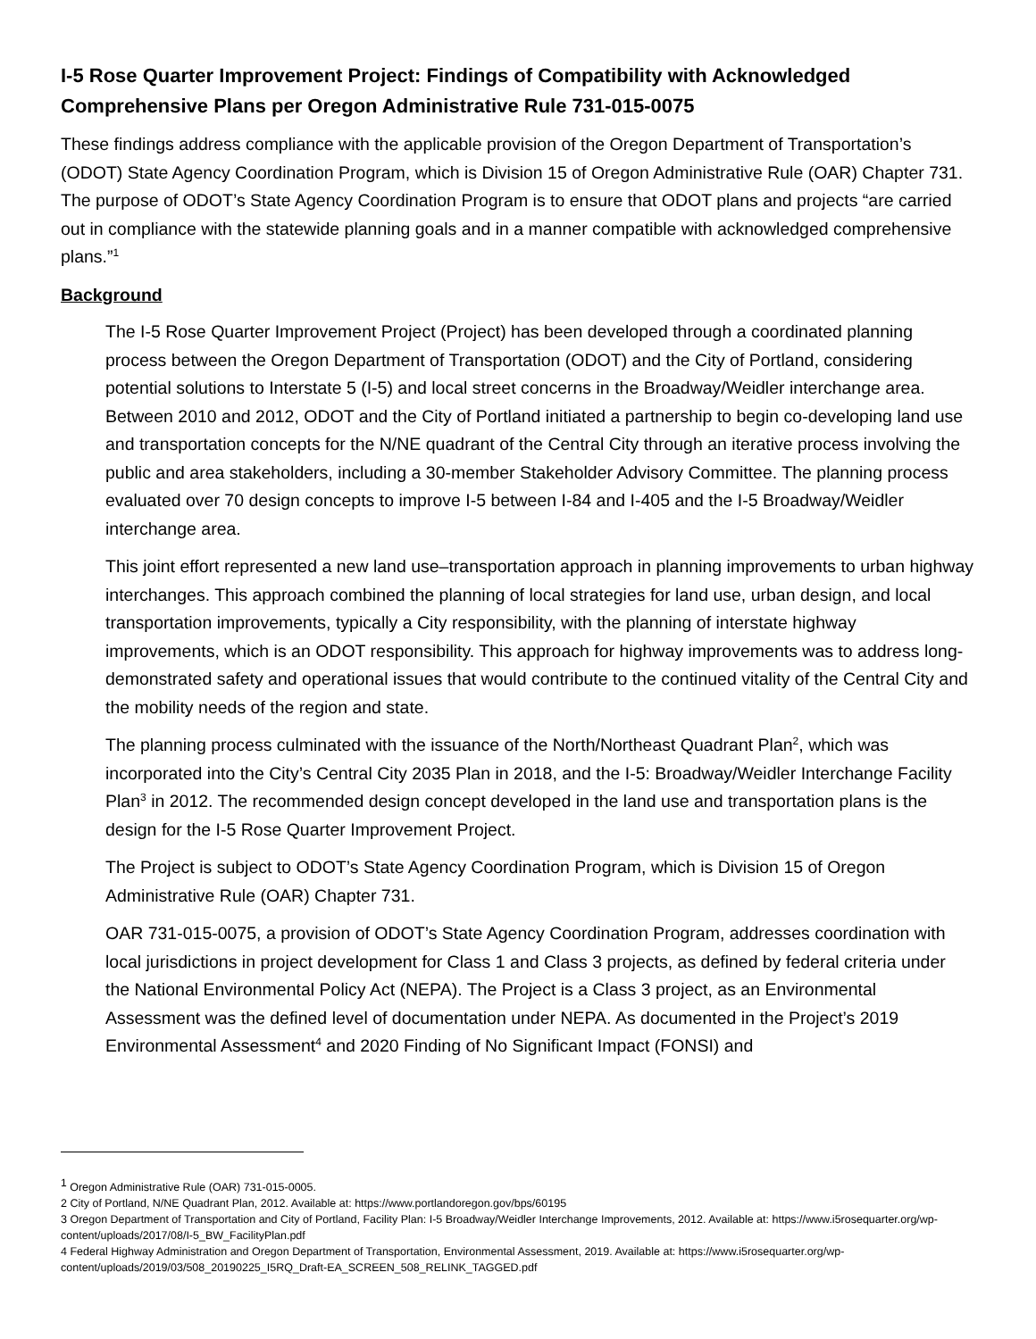I-5 Rose Quarter Improvement Project: Findings of Compatibility with Acknowledged Comprehensive Plans per Oregon Administrative Rule 731-015-0075
These findings address compliance with the applicable provision of the Oregon Department of Transportation’s (ODOT) State Agency Coordination Program, which is Division 15 of Oregon Administrative Rule (OAR) Chapter 731. The purpose of ODOT’s State Agency Coordination Program is to ensure that ODOT plans and projects “are carried out in compliance with the statewide planning goals and in a manner compatible with acknowledged comprehensive plans.”<sup>1</sup>
Background
The I-5 Rose Quarter Improvement Project (Project) has been developed through a coordinated planning process between the Oregon Department of Transportation (ODOT) and the City of Portland, considering potential solutions to Interstate 5 (I-5) and local street concerns in the Broadway/Weidler interchange area. Between 2010 and 2012, ODOT and the City of Portland initiated a partnership to begin co-developing land use and transportation concepts for the N/NE quadrant of the Central City through an iterative process involving the public and area stakeholders, including a 30-member Stakeholder Advisory Committee. The planning process evaluated over 70 design concepts to improve I-5 between I-84 and I-405 and the I-5 Broadway/Weidler interchange area.
This joint effort represented a new land use–transportation approach in planning improvements to urban highway interchanges. This approach combined the planning of local strategies for land use, urban design, and local transportation improvements, typically a City responsibility, with the planning of interstate highway improvements, which is an ODOT responsibility. This approach for highway improvements was to address long-demonstrated safety and operational issues that would contribute to the continued vitality of the Central City and the mobility needs of the region and state.
The planning process culminated with the issuance of the North/Northeast Quadrant Plan<sup>2</sup>, which was incorporated into the City’s Central City 2035 Plan in 2018, and the I-5: Broadway/Weidler Interchange Facility Plan<sup>3</sup> in 2012. The recommended design concept developed in the land use and transportation plans is the design for the I-5 Rose Quarter Improvement Project.
The Project is subject to ODOT’s State Agency Coordination Program, which is Division 15 of Oregon Administrative Rule (OAR) Chapter 731.
OAR 731-015-0075, a provision of ODOT’s State Agency Coordination Program, addresses coordination with local jurisdictions in project development for Class 1 and Class 3 projects, as defined by federal criteria under the National Environmental Policy Act (NEPA). The Project is a Class 3 project, as an Environmental Assessment was the defined level of documentation under NEPA. As documented in the Project’s 2019 Environmental Assessment<sup>4</sup> and 2020 Finding of No Significant Impact (FONSI) and
<sup>1</sup> Oregon Administrative Rule (OAR) 731-015-0005.
2 City of Portland, N/NE Quadrant Plan, 2012. Available at: https://www.portlandoregon.gov/bps/60195
3 Oregon Department of Transportation and City of Portland, Facility Plan: I-5 Broadway/Weidler Interchange Improvements, 2012. Available at: https://www.i5rosequarter.org/wp-content/uploads/2017/08/I-5_BW_FacilityPlan.pdf
4 Federal Highway Administration and Oregon Department of Transportation, Environmental Assessment, 2019. Available at: https://www.i5rosequarter.org/wp-content/uploads/2019/03/508_20190225_I5RQ_Draft-EA_SCREEN_508_RELINK_TAGGED.pdf